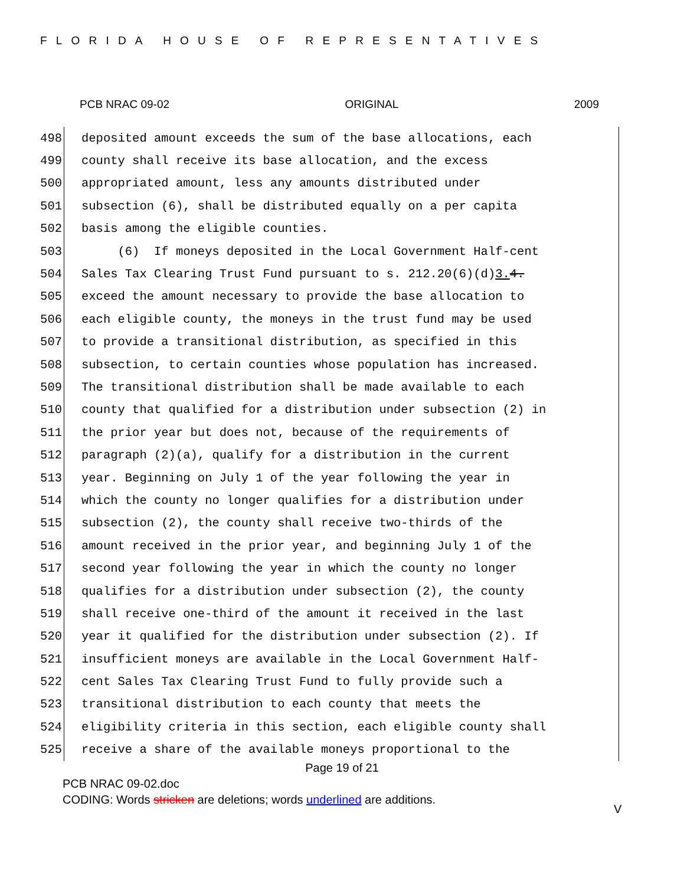FLORIDA HOUSE OF REPRESENTATIVES
PCB NRAC 09-02 ORIGINAL 2009
498 deposited amount exceeds the sum of the base allocations, each
499 county shall receive its base allocation, and the excess
500 appropriated amount, less any amounts distributed under
501 subsection (6), shall be distributed equally on a per capita
502 basis among the eligible counties.
503 (6) If moneys deposited in the Local Government Half-cent
504 Sales Tax Clearing Trust Fund pursuant to s. 212.20(6)(d)3. 4.
505 exceed the amount necessary to provide the base allocation to
506 each eligible county, the moneys in the trust fund may be used
507 to provide a transitional distribution, as specified in this
508 subsection, to certain counties whose population has increased.
509 The transitional distribution shall be made available to each
510 county that qualified for a distribution under subsection (2) in
511 the prior year but does not, because of the requirements of
512 paragraph (2)(a), qualify for a distribution in the current
513 year. Beginning on July 1 of the year following the year in
514 which the county no longer qualifies for a distribution under
515 subsection (2), the county shall receive two-thirds of the
516 amount received in the prior year, and beginning July 1 of the
517 second year following the year in which the county no longer
518 qualifies for a distribution under subsection (2), the county
519 shall receive one-third of the amount it received in the last
520 year it qualified for the distribution under subsection (2). If
521 insufficient moneys are available in the Local Government Half-
522 cent Sales Tax Clearing Trust Fund to fully provide such a
523 transitional distribution to each county that meets the
524 eligibility criteria in this section, each eligible county shall
525 receive a share of the available moneys proportional to the
Page 19 of 21
PCB NRAC 09-02.doc
CODING: Words stricken are deletions; words underlined are additions.
V